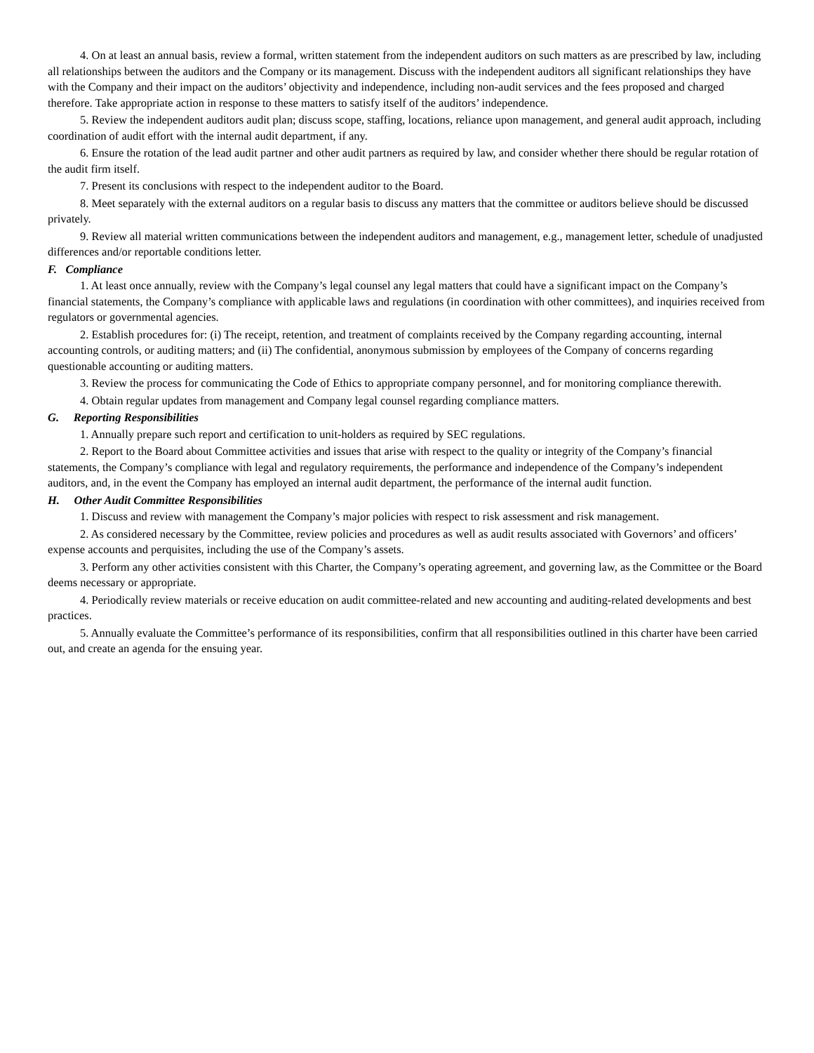4. On at least an annual basis, review a formal, written statement from the independent auditors on such matters as are prescribed by law, including all relationships between the auditors and the Company or its management. Discuss with the independent auditors all significant relationships they have with the Company and their impact on the auditors’ objectivity and independence, including non-audit services and the fees proposed and charged therefore. Take appropriate action in response to these matters to satisfy itself of the auditors’ independence.
5. Review the independent auditors audit plan; discuss scope, staffing, locations, reliance upon management, and general audit approach, including coordination of audit effort with the internal audit department, if any.
6. Ensure the rotation of the lead audit partner and other audit partners as required by law, and consider whether there should be regular rotation of the audit firm itself.
7. Present its conclusions with respect to the independent auditor to the Board.
8. Meet separately with the external auditors on a regular basis to discuss any matters that the committee or auditors believe should be discussed privately.
9. Review all material written communications between the independent auditors and management, e.g., management letter, schedule of unadjusted differences and/or reportable conditions letter.
F. Compliance
1. At least once annually, review with the Company’s legal counsel any legal matters that could have a significant impact on the Company’s financial statements, the Company’s compliance with applicable laws and regulations (in coordination with other committees), and inquiries received from regulators or governmental agencies.
2. Establish procedures for: (i) The receipt, retention, and treatment of complaints received by the Company regarding accounting, internal accounting controls, or auditing matters; and (ii) The confidential, anonymous submission by employees of the Company of concerns regarding questionable accounting or auditing matters.
3. Review the process for communicating the Code of Ethics to appropriate company personnel, and for monitoring compliance therewith.
4. Obtain regular updates from management and Company legal counsel regarding compliance matters.
G. Reporting Responsibilities
1. Annually prepare such report and certification to unit-holders as required by SEC regulations.
2. Report to the Board about Committee activities and issues that arise with respect to the quality or integrity of the Company’s financial statements, the Company’s compliance with legal and regulatory requirements, the performance and independence of the Company’s independent auditors, and, in the event the Company has employed an internal audit department, the performance of the internal audit function.
H. Other Audit Committee Responsibilities
1. Discuss and review with management the Company’s major policies with respect to risk assessment and risk management.
2. As considered necessary by the Committee, review policies and procedures as well as audit results associated with Governors’ and officers’ expense accounts and perquisites, including the use of the Company’s assets.
3. Perform any other activities consistent with this Charter, the Company’s operating agreement, and governing law, as the Committee or the Board deems necessary or appropriate.
4. Periodically review materials or receive education on audit committee-related and new accounting and auditing-related developments and best practices.
5. Annually evaluate the Committee’s performance of its responsibilities, confirm that all responsibilities outlined in this charter have been carried out, and create an agenda for the ensuing year.